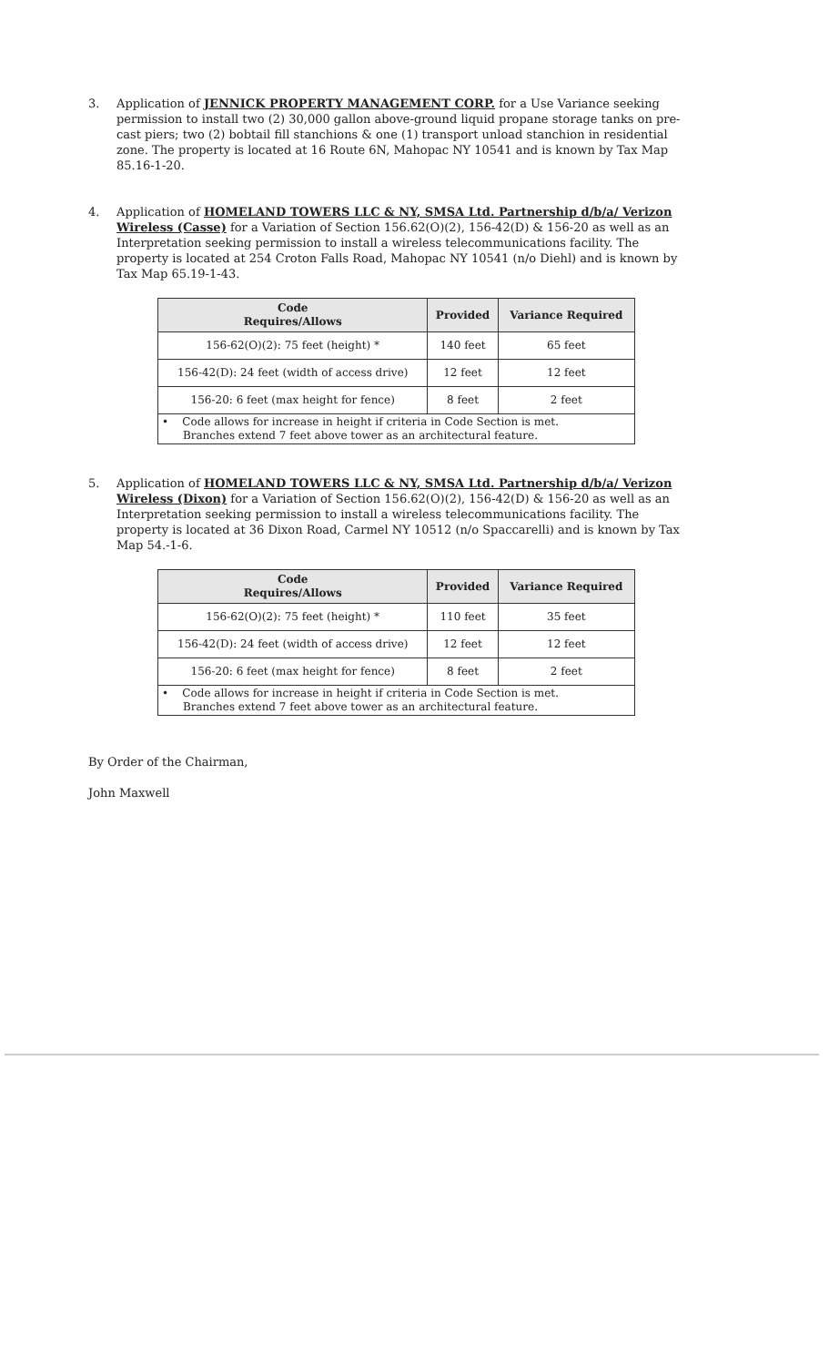3. Application of JENNICK PROPERTY MANAGEMENT CORP. for a Use Variance seeking permission to install two (2) 30,000 gallon above-ground liquid propane storage tanks on pre-cast piers; two (2) bobtail fill stanchions & one (1) transport unload stanchion in residential zone. The property is located at 16 Route 6N, Mahopac NY 10541 and is known by Tax Map 85.16-1-20.
4. Application of HOMELAND TOWERS LLC & NY, SMSA Ltd. Partnership d/b/a/ Verizon Wireless (Casse) for a Variation of Section 156.62(O)(2), 156-42(D) & 156-20 as well as an Interpretation seeking permission to install a wireless telecommunications facility. The property is located at 254 Croton Falls Road, Mahopac NY 10541 (n/o Diehl) and is known by Tax Map 65.19-1-43.
| Code Requires/Allows | Provided | Variance Required |
| --- | --- | --- |
| 156-62(O)(2): 75 feet (height) * | 140 feet | 65 feet |
| 156-42(D): 24 feet (width of access drive) | 12 feet | 12 feet |
| 156-20: 6 feet (max height for fence) | 8 feet | 2 feet |
| • Code allows for increase in height if criteria in Code Section is met. Branches extend 7 feet above tower as an architectural feature. | | |
5. Application of HOMELAND TOWERS LLC & NY, SMSA Ltd. Partnership d/b/a/ Verizon Wireless (Dixon) for a Variation of Section 156.62(O)(2), 156-42(D) & 156-20 as well as an Interpretation seeking permission to install a wireless telecommunications facility. The property is located at 36 Dixon Road, Carmel NY 10512 (n/o Spaccarelli) and is known by Tax Map 54.-1-6.
| Code Requires/Allows | Provided | Variance Required |
| --- | --- | --- |
| 156-62(O)(2): 75 feet (height) * | 110 feet | 35 feet |
| 156-42(D): 24 feet (width of access drive) | 12 feet | 12 feet |
| 156-20: 6 feet (max height for fence) | 8 feet | 2 feet |
| • Code allows for increase in height if criteria in Code Section is met. Branches extend 7 feet above tower as an architectural feature. | | |
By Order of the Chairman,
John Maxwell